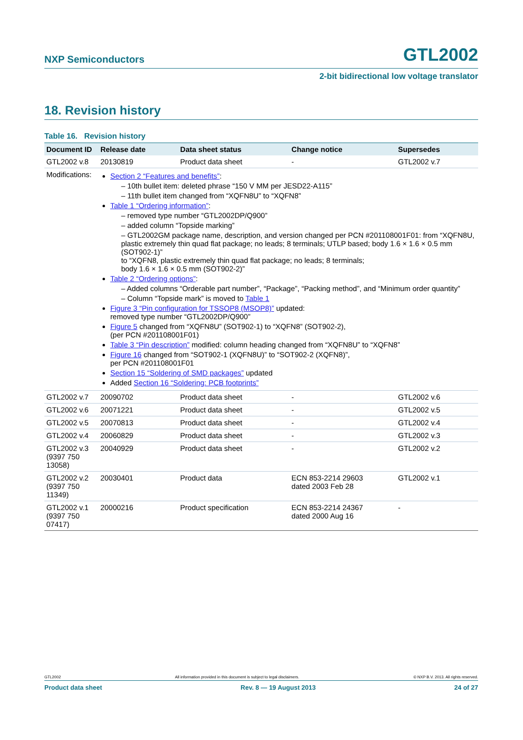NXP Semiconductors GTL2002
2-bit bidirectional low voltage translator
18. Revision history
Table 16. Revision history
| Document ID | Release date | Data sheet status | Change notice | Supersedes |
| --- | --- | --- | --- | --- |
| GTL2002 v.8 | 20130819 | Product data sheet | - | GTL2002 v.7 |
| Modifications: | Section 2 “Features and benefits” : – 10th bullet item: deleted phrase “150 V MM per JESD22-A115” – 11th bullet item changed from “XQFN8U” to “XQFN8” Table 1 “Ordering information” : – removed type number “GTL2002DP/Q900” – added column “Topside marking” – GTL2002GM package name, description, and version changed per PCN #201108001F01: from “XQFN8U, plastic extremely thin quad flat package; no leads; 8 terminals; UTLP based; body 1.6 × 1.6 × 0.5 mm (SOT902-1)” to “XQFN8, plastic extremely thin quad flat package; no leads; 8 terminals; body 1.6 × 1.6 × 0.5 mm (SOT902-2)” Table 2 “Ordering options” : – Added columns “Orderable part number”, “Package”, “Packing method”, and “Minimum order quantity” – Column “Topside mark” is moved to Table 1 Figure 3 “Pin configuration for TSSOP8 (MSOP8)” updated: removed type number “GTL2002DP/Q900” Figure 5 changed from “XQFN8U” (SOT902-1) to “XQFN8” (SOT902-2), (per PCN #201108001F01) Table 3 “Pin description” modified: column heading changed from “XQFN8U” to “XQFN8” Figure 16 changed from “SOT902-1 (XQFN8U)” to “SOT902-2 (XQFN8)”, per PCN #201108001F01 Section 15 “Soldering of SMD packages” updated Added Section 16 “Soldering: PCB footprints” | | | |
| GTL2002 v.7 | 20090702 | Product data sheet | - | GTL2002 v.6 |
| GTL2002 v.6 | 20071221 | Product data sheet | - | GTL2002 v.5 |
| GTL2002 v.5 | 20070813 | Product data sheet | - | GTL2002 v.4 |
| GTL2002 v.4 | 20060829 | Product data sheet | - | GTL2002 v.3 |
| GTL2002 v.3 (9397 750 13058) | 20040929 | Product data sheet | - | GTL2002 v.2 |
| GTL2002 v.2 (9397 750 11349) | 20030401 | Product data | ECN 853-2214 29603 dated 2003 Feb 28 | GTL2002 v.1 |
| GTL2002 v.1 (9397 750 07417) | 20000216 | Product specification | ECN 853-2214 24367 dated 2000 Aug 16 | - |
GTL2002 All information provided in this document is subject to legal disclaimers. © NXP B.V. 2013. All rights reserved.
Product data sheet Rev. 8 — 19 August 2013 24 of 27